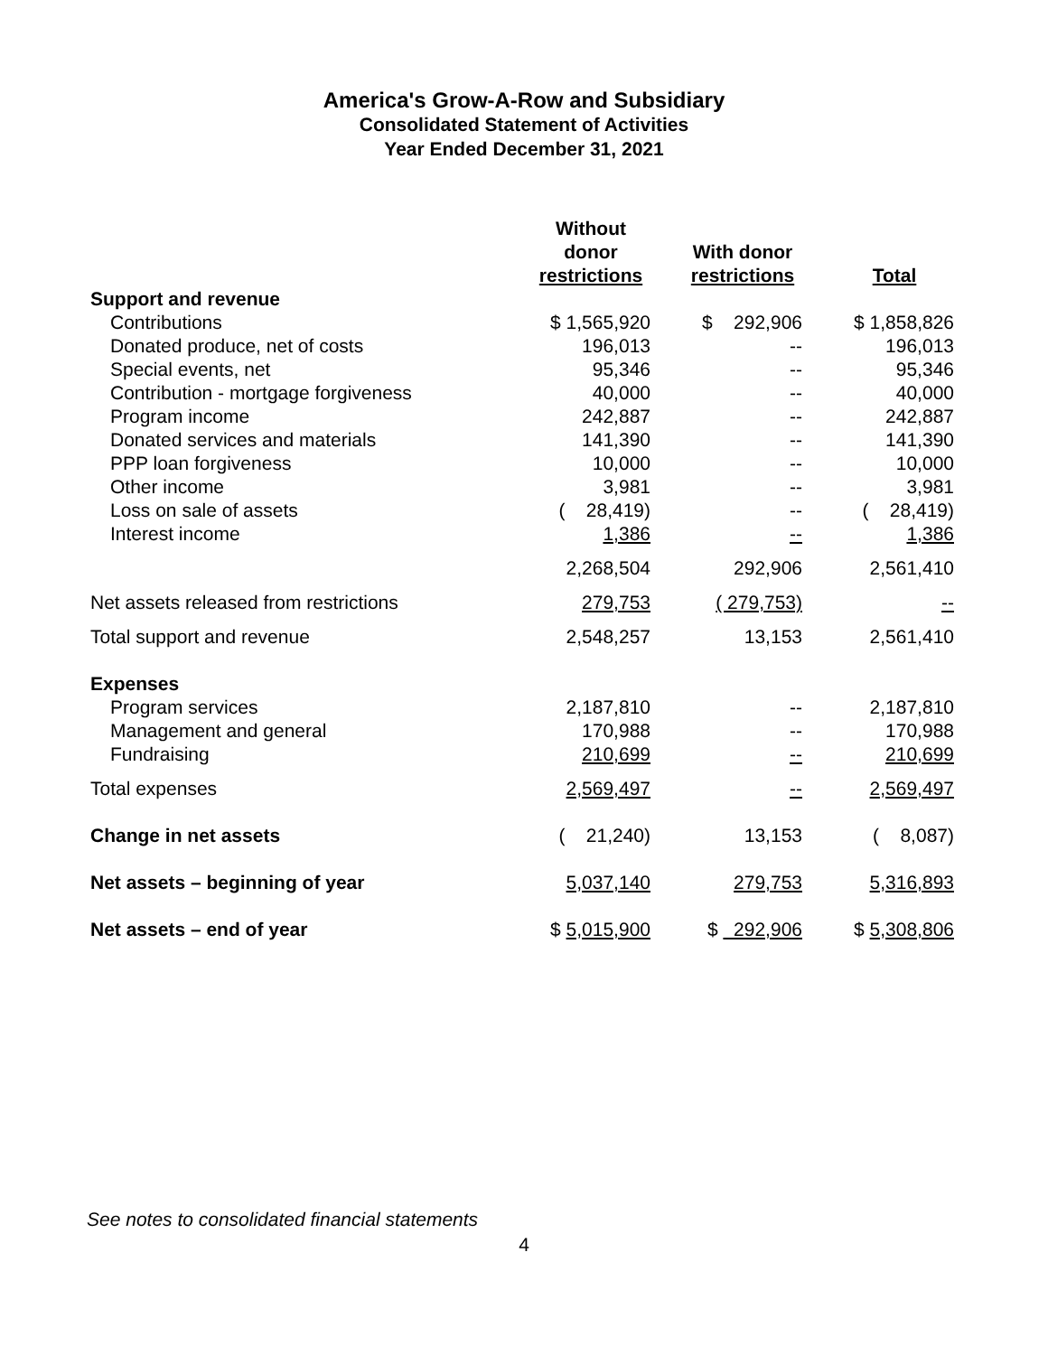America's Grow-A-Row and Subsidiary
Consolidated Statement of Activities
Year Ended December 31, 2021
| | Without donor restrictions | With donor restrictions | Total |
| --- | --- | --- | --- |
| Support and revenue | | | |
| Contributions | $ 1,565,920 | $ 292,906 | $ 1,858,826 |
| Donated produce, net of costs | 196,013 | -- | 196,013 |
| Special events, net | 95,346 | -- | 95,346 |
| Contribution - mortgage forgiveness | 40,000 | -- | 40,000 |
| Program income | 242,887 | -- | 242,887 |
| Donated services and materials | 141,390 | -- | 141,390 |
| PPP loan forgiveness | 10,000 | -- | 10,000 |
| Other income | 3,981 | -- | 3,981 |
| Loss on sale of assets | ( 28,419) | -- | ( 28,419) |
| Interest income | 1,386 | -- | 1,386 |
| | 2,268,504 | 292,906 | 2,561,410 |
| Net assets released from restrictions | 279,753 | ( 279,753) | -- |
| Total support and revenue | 2,548,257 | 13,153 | 2,561,410 |
| Expenses | | | |
| Program services | 2,187,810 | -- | 2,187,810 |
| Management and general | 170,988 | -- | 170,988 |
| Fundraising | 210,699 | -- | 210,699 |
| Total expenses | 2,569,497 | -- | 2,569,497 |
| Change in net assets | ( 21,240) | 13,153 | ( 8,087) |
| Net assets – beginning of year | 5,037,140 | 279,753 | 5,316,893 |
| Net assets – end of year | $ 5,015,900 | $ 292,906 | $ 5,308,806 |
See notes to consolidated financial statements
4